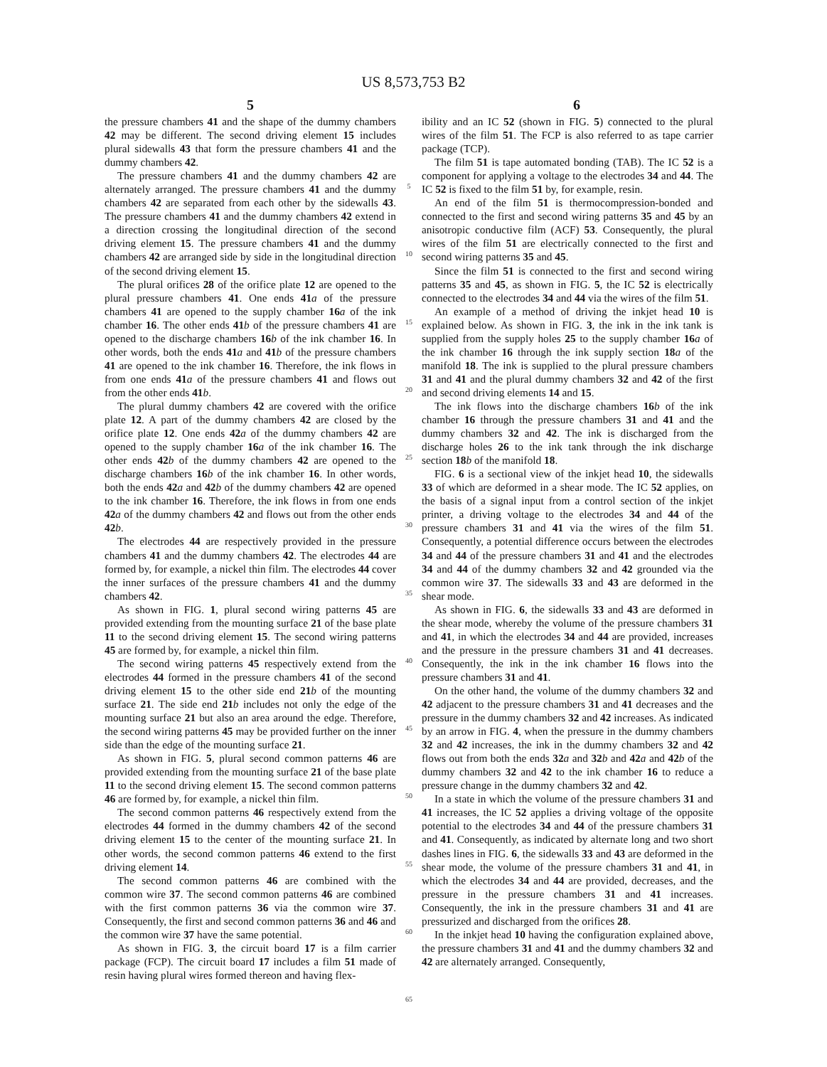US 8,573,753 B2
5 6
the pressure chambers 41 and the shape of the dummy chambers 42 may be different. The second driving element 15 includes plural sidewalls 43 that form the pressure chambers 41 and the dummy chambers 42.
The pressure chambers 41 and the dummy chambers 42 are alternately arranged. The pressure chambers 41 and the dummy chambers 42 are separated from each other by the sidewalls 43. The pressure chambers 41 and the dummy chambers 42 extend in a direction crossing the longitudinal direction of the second driving element 15. The pressure chambers 41 and the dummy chambers 42 are arranged side by side in the longitudinal direction of the second driving element 15.
The plural orifices 28 of the orifice plate 12 are opened to the plural pressure chambers 41. One ends 41 a of the pressure chambers 41 are opened to the supply chamber 16 a of the ink chamber 16. The other ends 41 b of the pressure chambers 41 are opened to the discharge chambers 16 b of the ink chamber 16. In other words, both the ends 41 a and 41 b of the pressure chambers 41 are opened to the ink chamber 16. Therefore, the ink flows in from one ends 41 a of the pressure chambers 41 and flows out from the other ends 41 b.
The plural dummy chambers 42 are covered with the orifice plate 12. A part of the dummy chambers 42 are closed by the orifice plate 12. One ends 42 a of the dummy chambers 42 are opened to the supply chamber 16 a of the ink chamber 16. The other ends 42 b of the dummy chambers 42 are opened to the discharge chambers 16 b of the ink chamber 16. In other words, both the ends 42 a and 42 b of the dummy chambers 42 are opened to the ink chamber 16. Therefore, the ink flows in from one ends 42 a of the dummy chambers 42 and flows out from the other ends 42 b.
The electrodes 44 are respectively provided in the pressure chambers 41 and the dummy chambers 42. The electrodes 44 are formed by, for example, a nickel thin film. The electrodes 44 cover the inner surfaces of the pressure chambers 41 and the dummy chambers 42.
As shown in FIG. 1, plural second wiring patterns 45 are provided extending from the mounting surface 21 of the base plate 11 to the second driving element 15. The second wiring patterns 45 are formed by, for example, a nickel thin film.
The second wiring patterns 45 respectively extend from the electrodes 44 formed in the pressure chambers 41 of the second driving element 15 to the other side end 21 b of the mounting surface 21. The side end 21 b includes not only the edge of the mounting surface 21 but also an area around the edge. Therefore, the second wiring patterns 45 may be provided further on the inner side than the edge of the mounting surface 21.
As shown in FIG. 5, plural second common patterns 46 are provided extending from the mounting surface 21 of the base plate 11 to the second driving element 15. The second common patterns 46 are formed by, for example, a nickel thin film.
The second common patterns 46 respectively extend from the electrodes 44 formed in the dummy chambers 42 of the second driving element 15 to the center of the mounting surface 21. In other words, the second common patterns 46 extend to the first driving element 14.
The second common patterns 46 are combined with the common wire 37. The second common patterns 46 are combined with the first common patterns 36 via the common wire 37. Consequently, the first and second common patterns 36 and 46 and the common wire 37 have the same potential.
As shown in FIG. 3, the circuit board 17 is a film carrier package (FCP). The circuit board 17 includes a film 51 made of resin having plural wires formed thereon and having flex-
5
10
15
20
25
30
35
40
45
50
55
60
65
ibility and an IC 52 (shown in FIG. 5) connected to the plural wires of the film 51. The FCP is also referred to as tape carrier package (TCP).
The film 51 is tape automated bonding (TAB). The IC 52 is a component for applying a voltage to the electrodes 34 and 44. The IC 52 is fixed to the film 51 by, for example, resin.
An end of the film 51 is thermocompression-bonded and connected to the first and second wiring patterns 35 and 45 by an anisotropic conductive film (ACF) 53. Consequently, the plural wires of the film 51 are electrically connected to the first and second wiring patterns 35 and 45.
Since the film 51 is connected to the first and second wiring patterns 35 and 45, as shown in FIG. 5, the IC 52 is electrically connected to the electrodes 34 and 44 via the wires of the film 51.
An example of a method of driving the inkjet head 10 is explained below. As shown in FIG. 3, the ink in the ink tank is supplied from the supply holes 25 to the supply chamber 16 a of the ink chamber 16 through the ink supply section 18 a of the manifold 18. The ink is supplied to the plural pressure chambers 31 and 41 and the plural dummy chambers 32 and 42 of the first and second driving elements 14 and 15.
The ink flows into the discharge chambers 16 b of the ink chamber 16 through the pressure chambers 31 and 41 and the dummy chambers 32 and 42. The ink is discharged from the discharge holes 26 to the ink tank through the ink discharge section 18 b of the manifold 18.
FIG. 6 is a sectional view of the inkjet head 10, the sidewalls 33 of which are deformed in a shear mode. The IC 52 applies, on the basis of a signal input from a control section of the inkjet printer, a driving voltage to the electrodes 34 and 44 of the pressure chambers 31 and 41 via the wires of the film 51. Consequently, a potential difference occurs between the electrodes 34 and 44 of the pressure chambers 31 and 41 and the electrodes 34 and 44 of the dummy chambers 32 and 42 grounded via the common wire 37. The sidewalls 33 and 43 are deformed in the shear mode.
As shown in FIG. 6, the sidewalls 33 and 43 are deformed in the shear mode, whereby the volume of the pressure chambers 31 and 41, in which the electrodes 34 and 44 are provided, increases and the pressure in the pressure chambers 31 and 41 decreases. Consequently, the ink in the ink chamber 16 flows into the pressure chambers 31 and 41.
On the other hand, the volume of the dummy chambers 32 and 42 adjacent to the pressure chambers 31 and 41 decreases and the pressure in the dummy chambers 32 and 42 increases. As indicated by an arrow in FIG. 4, when the pressure in the dummy chambers 32 and 42 increases, the ink in the dummy chambers 32 and 42 flows out from both the ends 32 a and 32 b and 42 a and 42 b of the dummy chambers 32 and 42 to the ink chamber 16 to reduce a pressure change in the dummy chambers 32 and 42.
In a state in which the volume of the pressure chambers 31 and 41 increases, the IC 52 applies a driving voltage of the opposite potential to the electrodes 34 and 44 of the pressure chambers 31 and 41. Consequently, as indicated by alternate long and two short dashes lines in FIG. 6, the sidewalls 33 and 43 are deformed in the shear mode, the volume of the pressure chambers 31 and 41, in which the electrodes 34 and 44 are provided, decreases, and the pressure in the pressure chambers 31 and 41 increases. Consequently, the ink in the pressure chambers 31 and 41 are pressurized and discharged from the orifices 28.
In the inkjet head 10 having the configuration explained above, the pressure chambers 31 and 41 and the dummy chambers 32 and 42 are alternately arranged. Consequently,